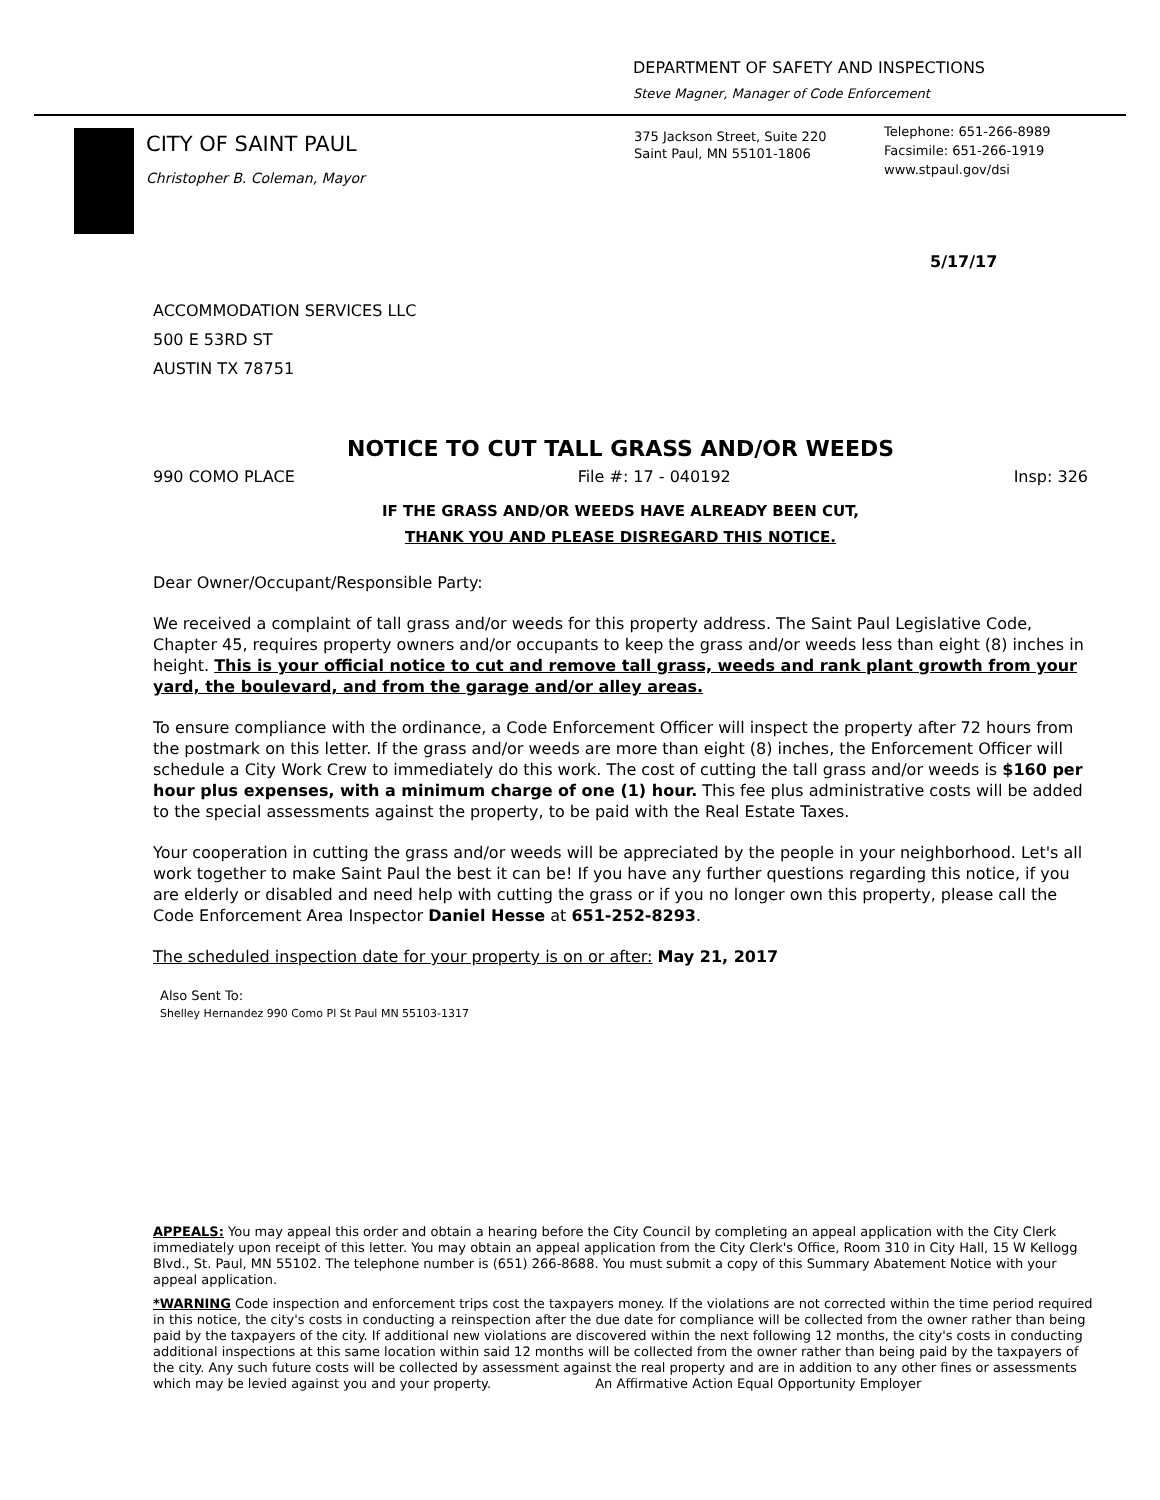DEPARTMENT OF SAFETY AND INSPECTIONS
Steve Magner, Manager of Code Enforcement
CITY OF SAINT PAUL
Christopher B. Coleman, Mayor
375 Jackson Street, Suite 220
Saint Paul, MN 55101-1806
Telephone: 651-266-8989
Facsimile: 651-266-1919
www.stpaul.gov/dsi
5/17/17
ACCOMMODATION SERVICES LLC
500 E 53RD ST
AUSTIN TX 78751
NOTICE TO CUT TALL GRASS AND/OR WEEDS
990 COMO PLACE File #: 17 - 040192 Insp: 326
IF THE GRASS AND/OR WEEDS HAVE ALREADY BEEN CUT,
THANK YOU AND PLEASE DISREGARD THIS NOTICE.
Dear Owner/Occupant/Responsible Party:
We received a complaint of tall grass and/or weeds for this property address. The Saint Paul Legislative Code, Chapter 45, requires property owners and/or occupants to keep the grass and/or weeds less than eight (8) inches in height. This is your official notice to cut and remove tall grass, weeds and rank plant growth from your yard, the boulevard, and from the garage and/or alley areas.
To ensure compliance with the ordinance, a Code Enforcement Officer will inspect the property after 72 hours from the postmark on this letter. If the grass and/or weeds are more than eight (8) inches, the Enforcement Officer will schedule a City Work Crew to immediately do this work. The cost of cutting the tall grass and/or weeds is $160 per hour plus expenses, with a minimum charge of one (1) hour. This fee plus administrative costs will be added to the special assessments against the property, to be paid with the Real Estate Taxes.
Your cooperation in cutting the grass and/or weeds will be appreciated by the people in your neighborhood. Let's all work together to make Saint Paul the best it can be! If you have any further questions regarding this notice, if you are elderly or disabled and need help with cutting the grass or if you no longer own this property, please call the Code Enforcement Area Inspector Daniel Hesse at 651-252-8293.
The scheduled inspection date for your property is on or after: May 21, 2017
Also Sent To:
Shelley Hernandez 990 Como Pl St Paul MN 55103-1317
APPEALS: You may appeal this order and obtain a hearing before the City Council by completing an appeal application with the City Clerk immediately upon receipt of this letter. You may obtain an appeal application from the City Clerk's Office, Room 310 in City Hall, 15 W Kellogg Blvd., St. Paul, MN 55102. The telephone number is (651) 266-8688. You must submit a copy of this Summary Abatement Notice with your appeal application.
*WARNING Code inspection and enforcement trips cost the taxpayers money. If the violations are not corrected within the time period required in this notice, the city's costs in conducting a reinspection after the due date for compliance will be collected from the owner rather than being paid by the taxpayers of the city. If additional new violations are discovered within the next following 12 months, the city's costs in conducting additional inspections at this same location within said 12 months will be collected from the owner rather than being paid by the taxpayers of the city. Any such future costs will be collected by assessment against the real property and are in addition to any other fines or assessments which may be levied against you and your property. An Affirmative Action Equal Opportunity Employer